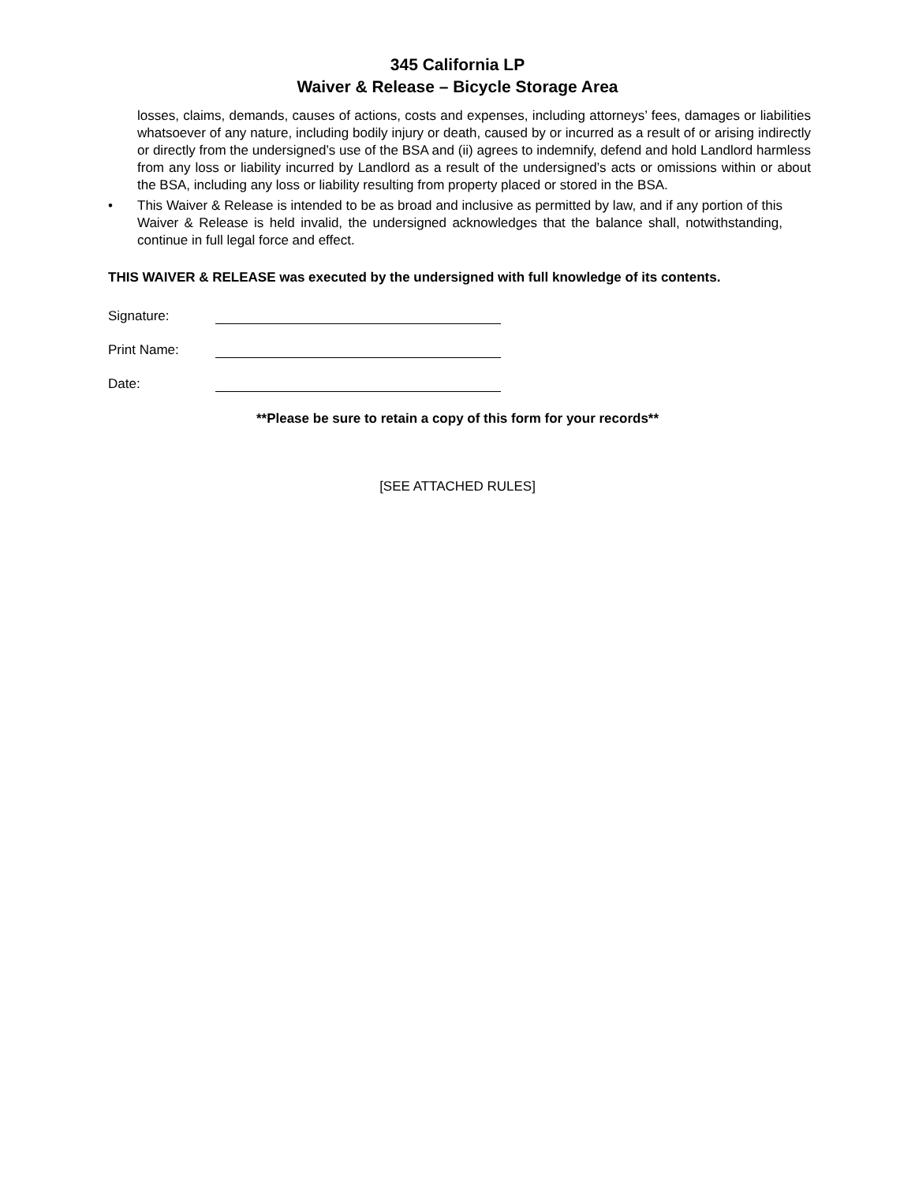345 California LP
Waiver & Release – Bicycle Storage Area
losses, claims, demands, causes of actions, costs and expenses, including attorneys’ fees, damages or liabilities whatsoever of any nature, including bodily injury or death, caused by or incurred as a result of or arising indirectly or directly from the undersigned’s use of the BSA and (ii) agrees to indemnify, defend and hold Landlord harmless from any loss or liability incurred by Landlord as a result of the undersigned’s acts or omissions within or about the BSA, including any loss or liability resulting from property placed or stored in the BSA.
• This Waiver & Release is intended to be as broad and inclusive as permitted by law, and if any portion of this Waiver & Release is held invalid, the undersigned acknowledges that the balance shall, notwithstanding, continue in full legal force and effect.
THIS WAIVER & RELEASE was executed by the undersigned with full knowledge of its contents.
Signature:
Print Name:
Date:
**Please be sure to retain a copy of this form for your records**
[SEE ATTACHED RULES]